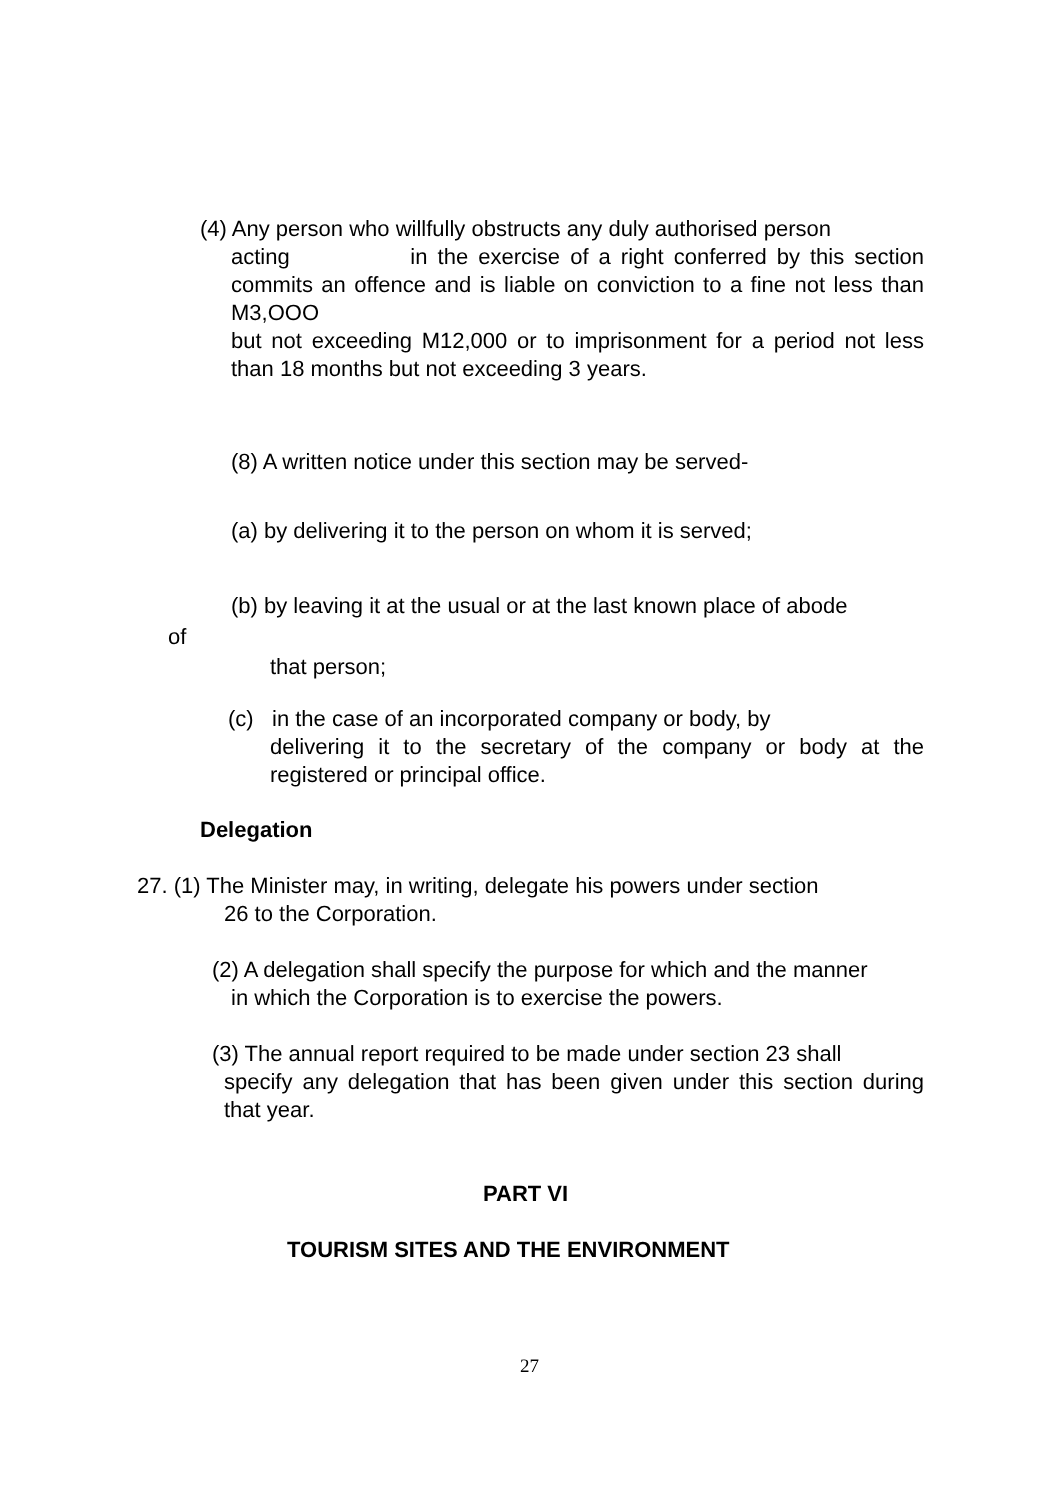(4) Any person who willfully obstructs any duly authorised person
acting in the exercise of a right conferred by this section commits an offence and is liable on conviction to a fine not less than M3,OOO
but not exceeding M12,000 or to imprisonment for a period not less than 18 months but not exceeding 3 years.
(8) A written notice under this section may be served-
(a) by delivering it to the person on whom it is served;
(b) by leaving it at the usual or at the last known place of abode
of
that person;
(c) in the case of an incorporated company or body, by
delivering it to the secretary of the company or body at the registered or principal office.
Delegation
27. (1) The Minister may, in writing, delegate his powers under section
26 to the Corporation.
(2) A delegation shall specify the purpose for which and the manner
in which the Corporation is to exercise the powers.
(3) The annual report required to be made under section 23 shall
specify any delegation that has been given under this section during that year.
PART VI
TOURISM SITES AND THE ENVIRONMENT
27